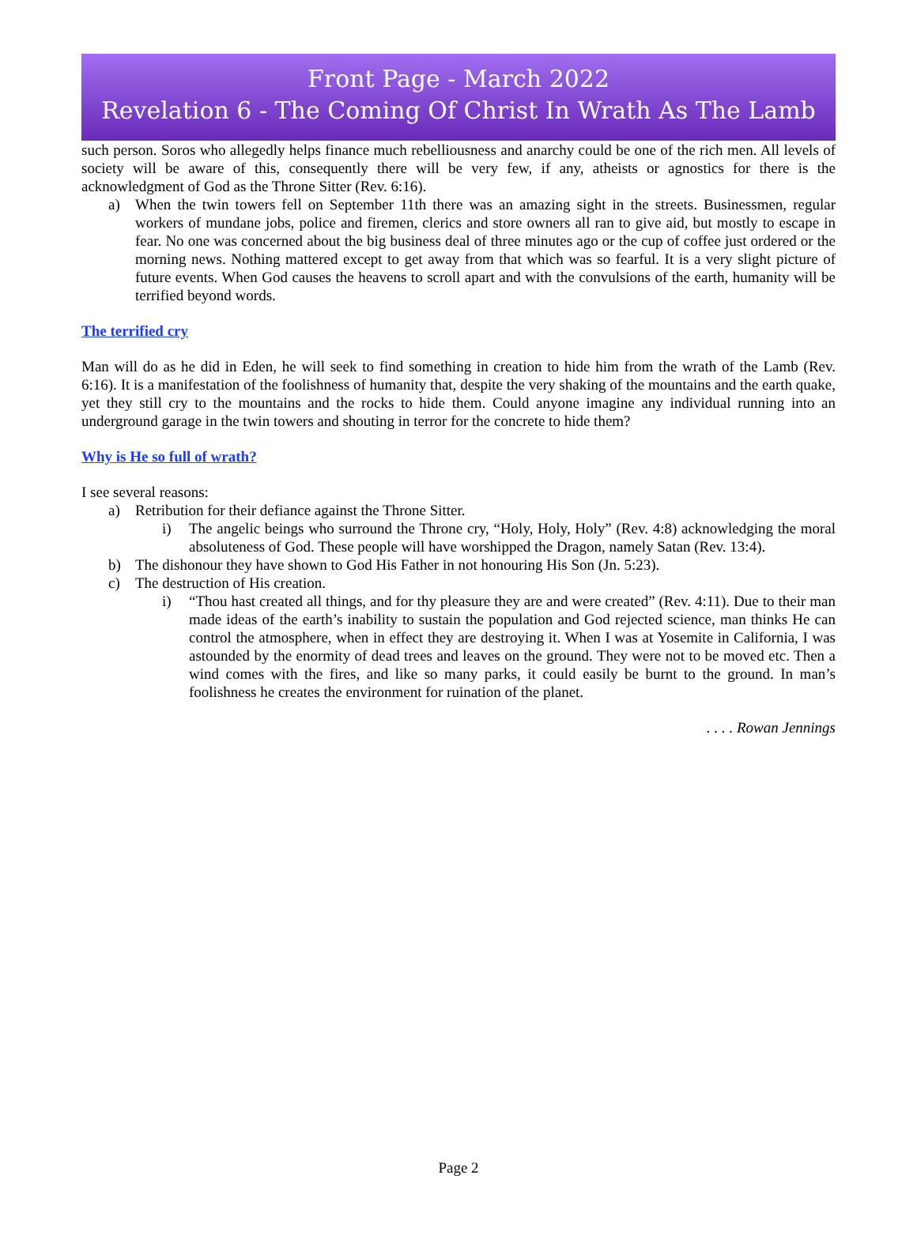Front Page - March 2022
Revelation 6 - The Coming Of Christ In Wrath As The Lamb
such person. Soros who allegedly helps finance much rebelliousness and anarchy could be one of the rich men. All levels of society will be aware of this, consequently there will be very few, if any, atheists or agnostics for there is the acknowledgment of God as the Throne Sitter (Rev. 6:16).
a) When the twin towers fell on September 11th there was an amazing sight in the streets. Businessmen, regular workers of mundane jobs, police and firemen, clerics and store owners all ran to give aid, but mostly to escape in fear. No one was concerned about the big business deal of three minutes ago or the cup of coffee just ordered or the morning news. Nothing mattered except to get away from that which was so fearful. It is a very slight picture of future events. When God causes the heavens to scroll apart and with the convulsions of the earth, humanity will be terrified beyond words.
The terrified cry
Man will do as he did in Eden, he will seek to find something in creation to hide him from the wrath of the Lamb (Rev. 6:16). It is a manifestation of the foolishness of humanity that, despite the very shaking of the mountains and the earth quake, yet they still cry to the mountains and the rocks to hide them. Could anyone imagine any individual running into an underground garage in the twin towers and shouting in terror for the concrete to hide them?
Why is He so full of wrath?
I see several reasons:
a) Retribution for their defiance against the Throne Sitter.
i) The angelic beings who surround the Throne cry, “Holy, Holy, Holy” (Rev. 4:8) acknowledging the moral absoluteness of God. These people will have worshipped the Dragon, namely Satan (Rev. 13:4).
b) The dishonour they have shown to God His Father in not honouring His Son (Jn. 5:23).
c) The destruction of His creation.
i) “Thou hast created all things, and for thy pleasure they are and were created” (Rev. 4:11). Due to their man made ideas of the earth’s inability to sustain the population and God rejected science, man thinks He can control the atmosphere, when in effect they are destroying it. When I was at Yosemite in California, I was astounded by the enormity of dead trees and leaves on the ground. They were not to be moved etc. Then a wind comes with the fires, and like so many parks, it could easily be burnt to the ground. In man’s foolishness he creates the environment for ruination of the planet.
. . . . Rowan Jennings
Page 2